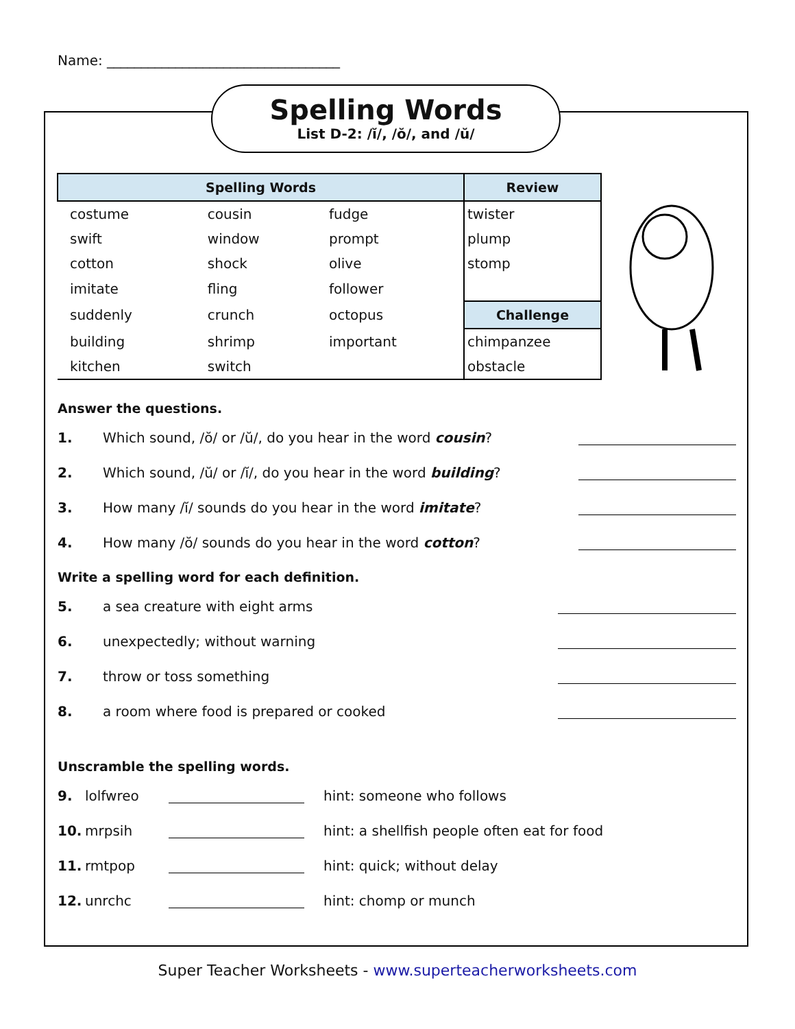Name: __________________________________
Spelling Words
List D-2: /ĭ/, /ŏ/, and /ŭ/
| Spelling Words | | | Review |
| --- | --- | --- | --- |
| costume | cousin | fudge | twister |
| swift | window | prompt | plump |
| cotton | shock | olive | stomp |
| imitate | fling | follower | |
| suddenly | crunch | octopus | Challenge |
| building | shrimp | important | chimpanzee |
| kitchen | switch | | obstacle |
Answer the questions.
1. Which sound, /ŏ/ or /ŭ/, do you hear in the word cousin?
2. Which sound, /ŭ/ or /ĭ/, do you hear in the word building?
3. How many /ĭ/ sounds do you hear in the word imitate?
4. How many /ŏ/ sounds do you hear in the word cotton?
Write a spelling word for each definition.
5. a sea creature with eight arms
6. unexpectedly; without warning
7. throw or toss something
8. a room where food is prepared or cooked
Unscramble the spelling words.
9. lolfwreo hint: someone who follows
10. mrpsih hint: a shellfish people often eat for food
11. rmtpop hint: quick; without delay
12. unrchc hint: chomp or munch
Super Teacher Worksheets - www.superteacherworksheets.com